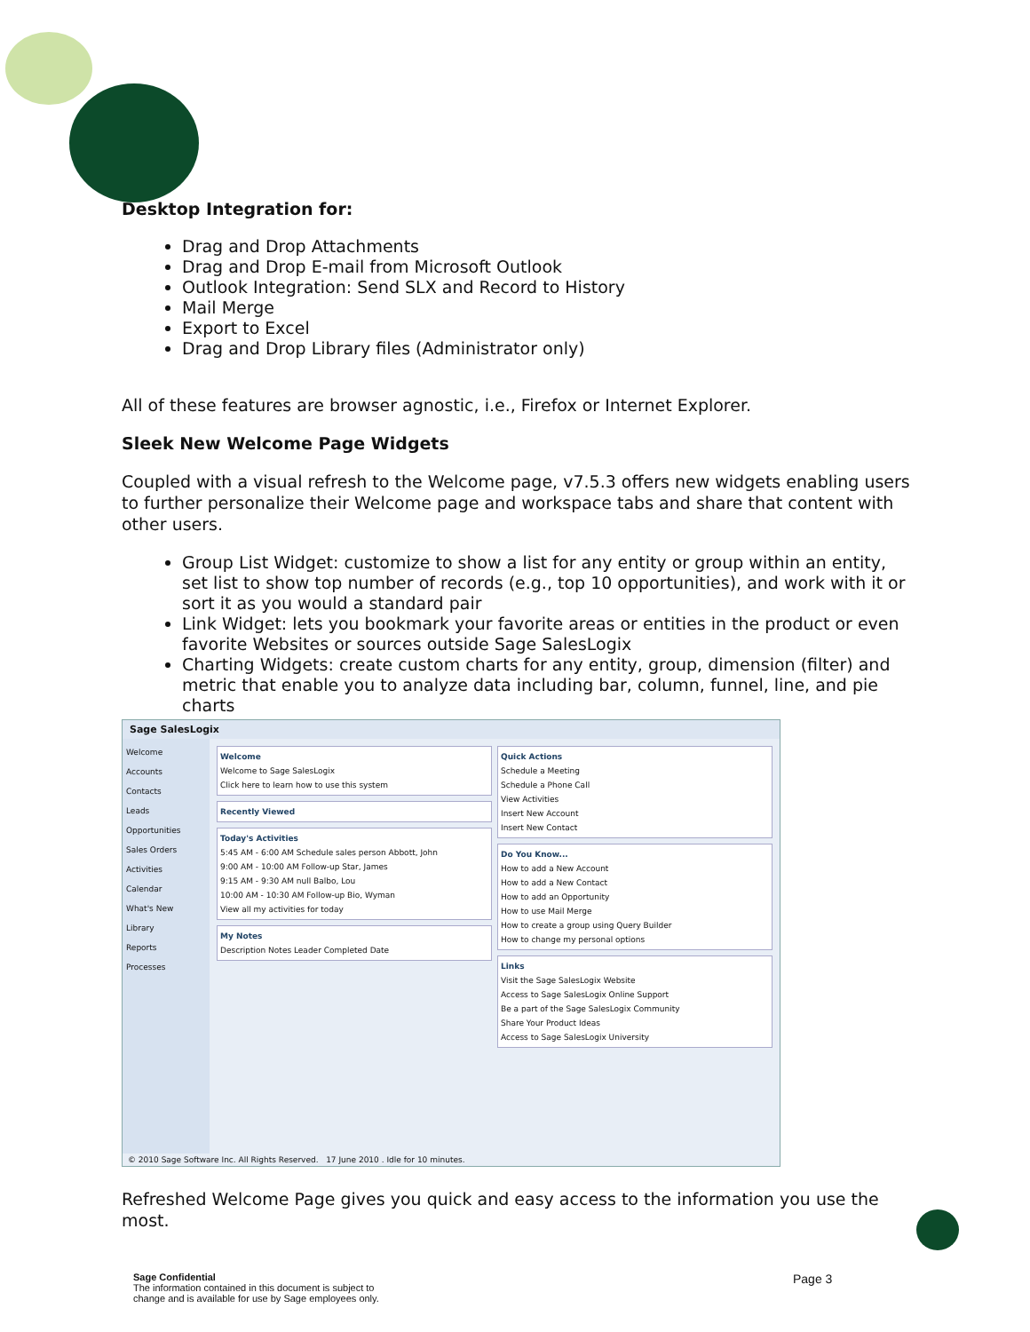Desktop Integration for:
Drag and Drop Attachments
Drag and Drop E-mail from Microsoft Outlook
Outlook Integration: Send SLX and Record to History
Mail Merge
Export to Excel
Drag and Drop Library files (Administrator only)
All of these features are browser agnostic, i.e., Firefox or Internet Explorer.
Sleek New Welcome Page Widgets
Coupled with a visual refresh to the Welcome page, v7.5.3 offers new widgets enabling users to further personalize their Welcome page and workspace tabs and share that content with other users.
Group List Widget: customize to show a list for any entity or group within an entity, set list to show top number of records (e.g., top 10 opportunities), and work with it or sort it as you would a standard pair
Link Widget: lets you bookmark your favorite areas or entities in the product or even favorite Websites or sources outside Sage SalesLogix
Charting Widgets: create custom charts for any entity, group, dimension (filter) and metric that enable you to analyze data including bar, column, funnel, line, and pie charts
Sage SalesLogix
Welcome
Accounts
Contacts
Leads
Opportunities
Sales Orders
Activities
Calendar
What's New
Library
Reports
Processes
Welcome
Welcome to Sage SalesLogix
Click here to learn how to use this system
Recently Viewed
Today's Activities
5:45 AM - 6:00 AM Schedule sales person Abbott, John
9:00 AM - 10:00 AM Follow-up Star, James
9:15 AM - 9:30 AM null Balbo, Lou
10:00 AM - 10:30 AM Follow-up Bio, Wyman
View all my activities for today
My Notes
Description Notes Leader Completed Date
Quick Actions
Schedule a Meeting
Schedule a Phone Call
View Activities
Insert New Account
Insert New Contact
Do You Know...
How to add a New Account
How to add a New Contact
How to add an Opportunity
How to use Mail Merge
How to create a group using Query Builder
How to change my personal options
Links
Visit the Sage SalesLogix Website
Access to Sage SalesLogix Online Support
Be a part of the Sage SalesLogix Community
Share Your Product Ideas
Access to Sage SalesLogix University
© 2010 Sage Software Inc. All Rights Reserved. 17 June 2010 . Idle for 10 minutes.
Refreshed Welcome Page gives you quick and easy access to the information you use the most.
Sage Confidential
The information contained in this document is subject to
change and is available for use by Sage employees only.
Page 3